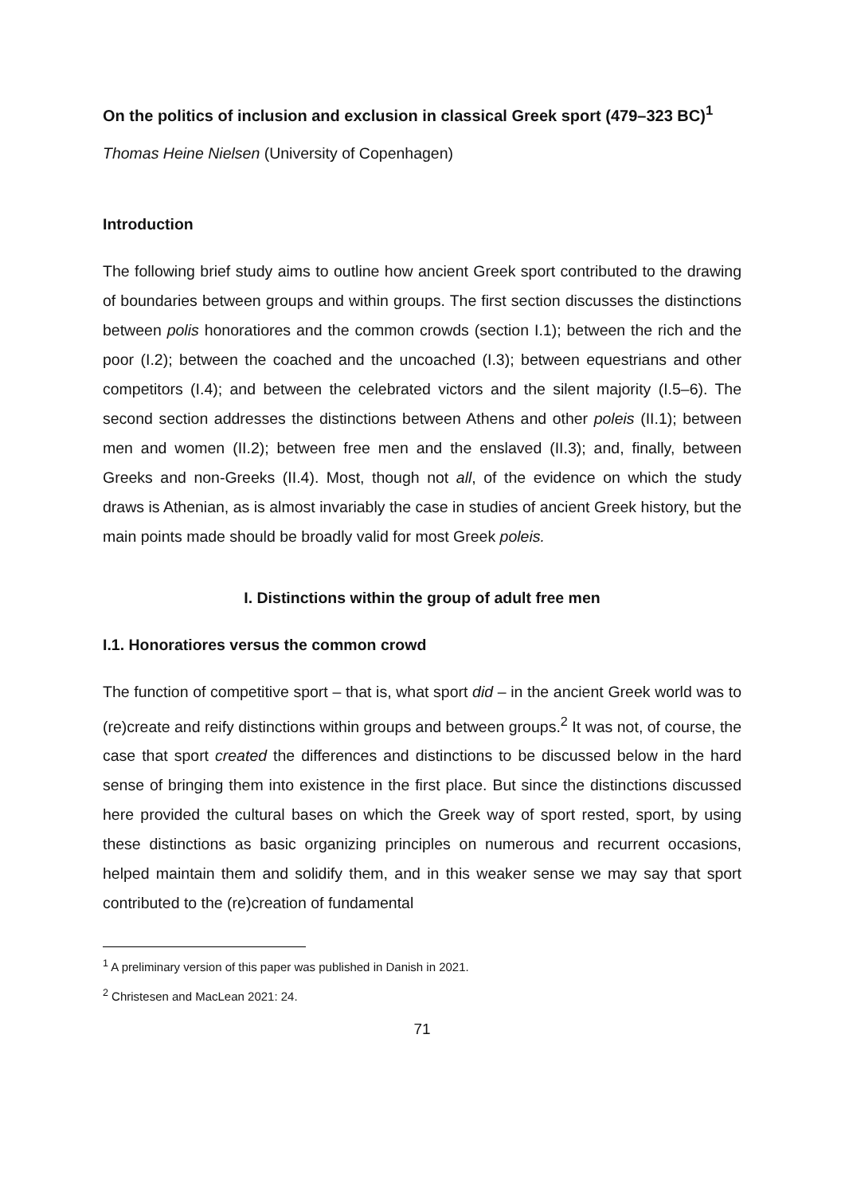On the politics of inclusion and exclusion in classical Greek sport (479–323 BC)<sup>1</sup>
Thomas Heine Nielsen (University of Copenhagen)
Introduction
The following brief study aims to outline how ancient Greek sport contributed to the drawing of boundaries between groups and within groups. The first section discusses the distinctions between polis honoratiores and the common crowds (section I.1); between the rich and the poor (I.2); between the coached and the uncoached (I.3); between equestrians and other competitors (I.4); and between the celebrated victors and the silent majority (I.5–6). The second section addresses the distinctions between Athens and other poleis (II.1); between men and women (II.2); between free men and the enslaved (II.3); and, finally, between Greeks and non-Greeks (II.4). Most, though not all, of the evidence on which the study draws is Athenian, as is almost invariably the case in studies of ancient Greek history, but the main points made should be broadly valid for most Greek poleis.
I. Distinctions within the group of adult free men
I.1. Honoratiores versus the common crowd
The function of competitive sport – that is, what sport did – in the ancient Greek world was to (re)create and reify distinctions within groups and between groups.<sup>2</sup> It was not, of course, the case that sport created the differences and distinctions to be discussed below in the hard sense of bringing them into existence in the first place. But since the distinctions discussed here provided the cultural bases on which the Greek way of sport rested, sport, by using these distinctions as basic organizing principles on numerous and recurrent occasions, helped maintain them and solidify them, and in this weaker sense we may say that sport contributed to the (re)creation of fundamental
<sup>1</sup> A preliminary version of this paper was published in Danish in 2021.
<sup>2</sup> Christesen and MacLean 2021: 24.
71